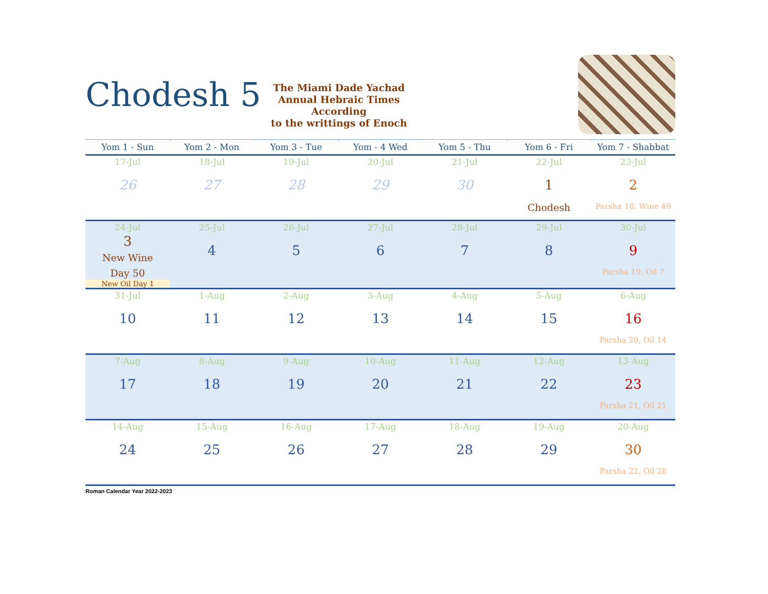Chodesh 5
The Miami Dade Yachad
Annual Hebraic Times
According
to the writtings of Enoch
| Yom 1 - Sun | Yom 2 - Mon | Yom 3 - Tue | Yom - 4 Wed | Yom 5 - Thu | Yom 6 - Fri | Yom 7 - Shabbat |
| --- | --- | --- | --- | --- | --- | --- |
| 17-Jul 26 | 18-Jul 27 | 19-Jul 28 | 20-Jul 29 | 21-Jul 30 | 22-Jul 1 Chodesh | 23-Jul 2 Parsha 18, Wine 49 |
| 24-Jul 3 New Wine Day 50 New Oil Day 1 | 25-Jul 4 | 26-Jul 5 | 27-Jul 6 | 28-Jul 7 | 29-Jul 8 | 30-Jul 9 Parsha 19, Oil 7 |
| 31-Jul 10 | 1-Aug 11 | 2-Aug 12 | 3-Aug 13 | 4-Aug 14 | 5-Aug 15 | 6-Aug 16 Parsha 20, Oil 14 |
| 7-Aug 17 | 8-Aug 18 | 9-Aug 19 | 10-Aug 20 | 11-Aug 21 | 12-Aug 22 | 13-Aug 23 Parsha 21, Oil 21 |
| 14-Aug 24 | 15-Aug 25 | 16-Aug 26 | 17-Aug 27 | 18-Aug 28 | 19-Aug 29 | 20-Aug 30 Parsha 22, Oil 28 |
Roman Calendar Year 2022-2023